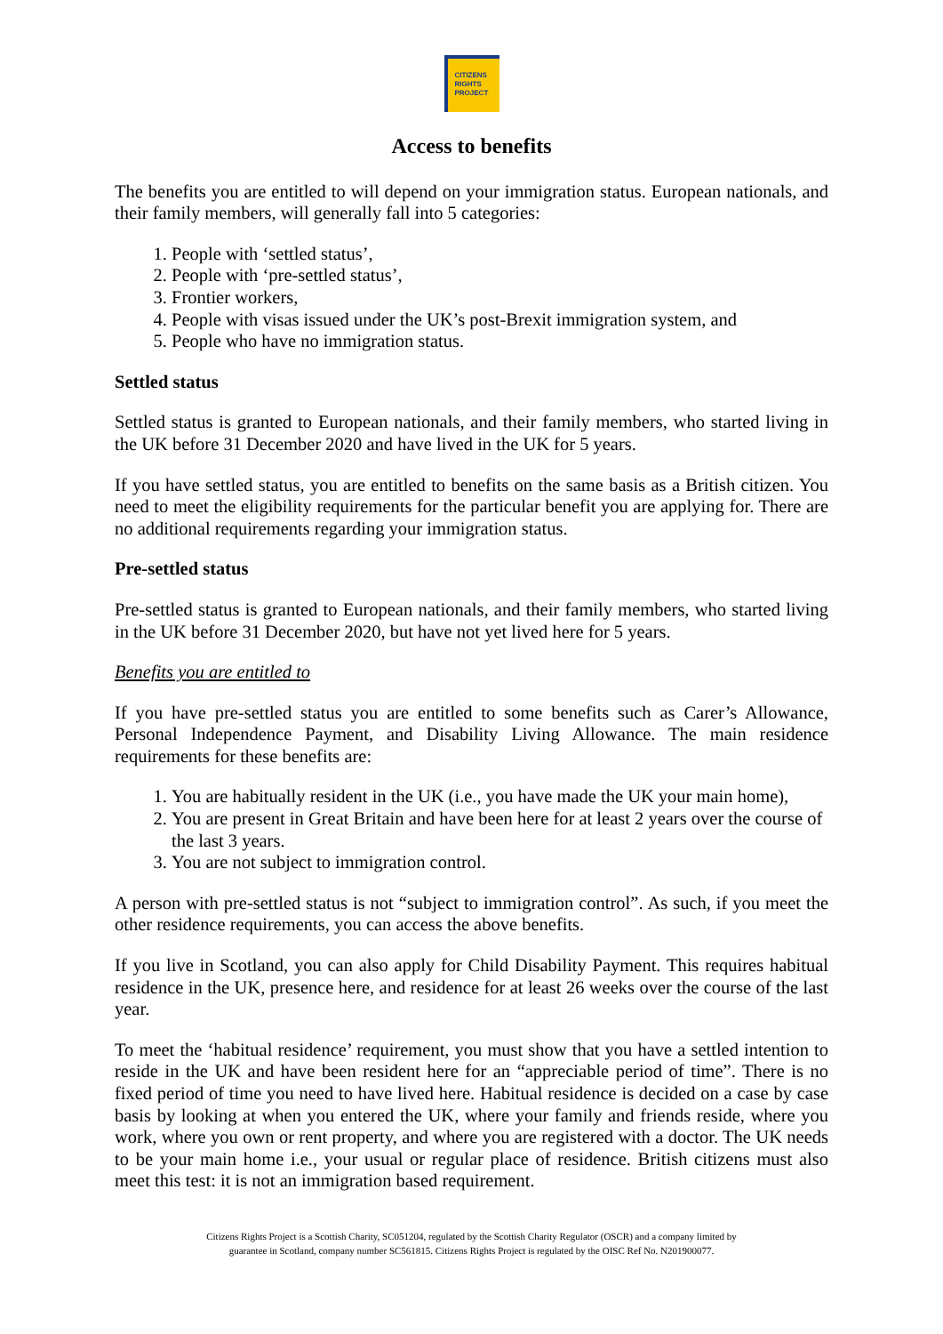CITIZENS
RIGHTS
PROJECT
Access to benefits
The benefits you are entitled to will depend on your immigration status. European nationals, and their family members, will generally fall into 5 categories:
1. People with ‘settled status’,
2. People with ‘pre-settled status’,
3. Frontier workers,
4. People with visas issued under the UK’s post-Brexit immigration system, and
5. People who have no immigration status.
Settled status
Settled status is granted to European nationals, and their family members, who started living in the UK before 31 December 2020 and have lived in the UK for 5 years.
If you have settled status, you are entitled to benefits on the same basis as a British citizen. You need to meet the eligibility requirements for the particular benefit you are applying for. There are no additional requirements regarding your immigration status.
Pre-settled status
Pre-settled status is granted to European nationals, and their family members, who started living in the UK before 31 December 2020, but have not yet lived here for 5 years.
Benefits you are entitled to
If you have pre-settled status you are entitled to some benefits such as Carer’s Allowance, Personal Independence Payment, and Disability Living Allowance. The main residence requirements for these benefits are:
1. You are habitually resident in the UK (i.e., you have made the UK your main home),
2. You are present in Great Britain and have been here for at least 2 years over the course of the last 3 years.
3. You are not subject to immigration control.
A person with pre-settled status is not “subject to immigration control”. As such, if you meet the other residence requirements, you can access the above benefits.
If you live in Scotland, you can also apply for Child Disability Payment. This requires habitual residence in the UK, presence here, and residence for at least 26 weeks over the course of the last year.
To meet the ‘habitual residence’ requirement, you must show that you have a settled intention to reside in the UK and have been resident here for an “appreciable period of time”. There is no fixed period of time you need to have lived here. Habitual residence is decided on a case by case basis by looking at when you entered the UK, where your family and friends reside, where you work, where you own or rent property, and where you are registered with a doctor. The UK needs to be your main home i.e., your usual or regular place of residence. British citizens must also meet this test: it is not an immigration based requirement.
Citizens Rights Project is a Scottish Charity, SC051204, regulated by the Scottish Charity Regulator (OSCR) and a company limited by
guarantee in Scotland, company number SC561815. Citizens Rights Project is regulated by the OISC Ref No. N201900077.